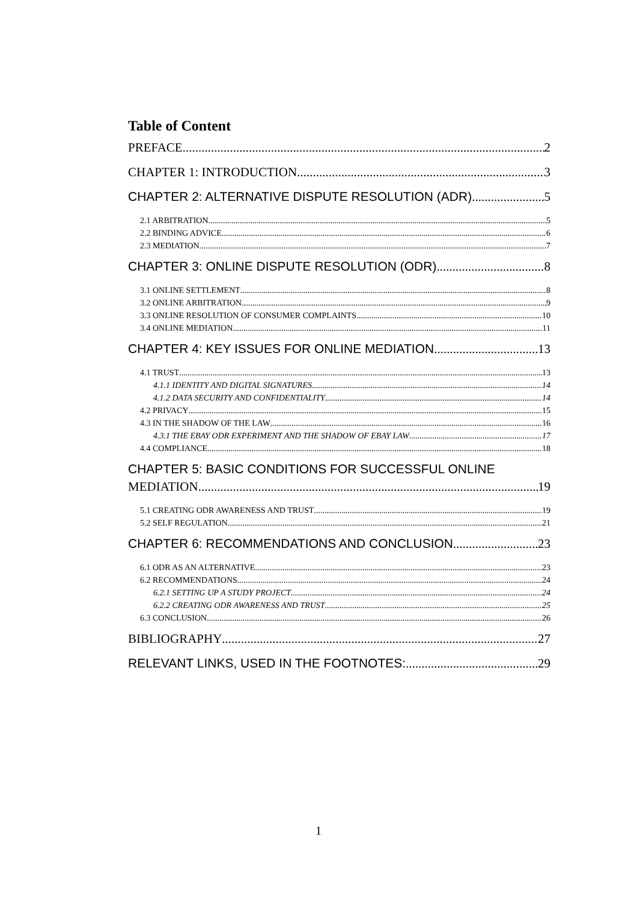Table of Content
PREFACE 2
CHAPTER 1: INTRODUCTION 3
CHAPTER 2: ALTERNATIVE DISPUTE RESOLUTION (ADR) 5
2.1 ARBITRATION 5
2.2 BINDING ADVICE 6
2.3 MEDIATION 7
CHAPTER 3: ONLINE DISPUTE RESOLUTION (ODR) 8
3.1 ONLINE SETTLEMENT 8
3.2 ONLINE ARBITRATION 9
3.3 ONLINE RESOLUTION OF CONSUMER COMPLAINTS 10
3.4 ONLINE MEDIATION 11
CHAPTER 4: KEY ISSUES FOR ONLINE MEDIATION 13
4.1 TRUST 13
4.1.1 IDENTITY AND DIGITAL SIGNATURES 14
4.1.2 DATA SECURITY AND CONFIDENTIALITY 14
4.2 PRIVACY 15
4.3 IN THE SHADOW OF THE LAW 16
4.3.1 THE EBAY ODR EXPERIMENT AND THE SHADOW OF EBAY LAW 17
4.4 COMPLIANCE 18
CHAPTER 5: BASIC CONDITIONS FOR SUCCESSFUL ONLINE
MEDIATION 19
5.1 CREATING ODR AWARENESS AND TRUST 19
5.2 SELF REGULATION 21
CHAPTER 6: RECOMMENDATIONS AND CONCLUSION 23
6.1 ODR AS AN ALTERNATIVE 23
6.2 RECOMMENDATIONS 24
6.2.1 SETTING UP A STUDY PROJECT 24
6.2.2 CREATING ODR AWARENESS AND TRUST 25
6.3 CONCLUSION 26
BIBLIOGRAPHY 27
RELEVANT LINKS, USED IN THE FOOTNOTES: 29
1